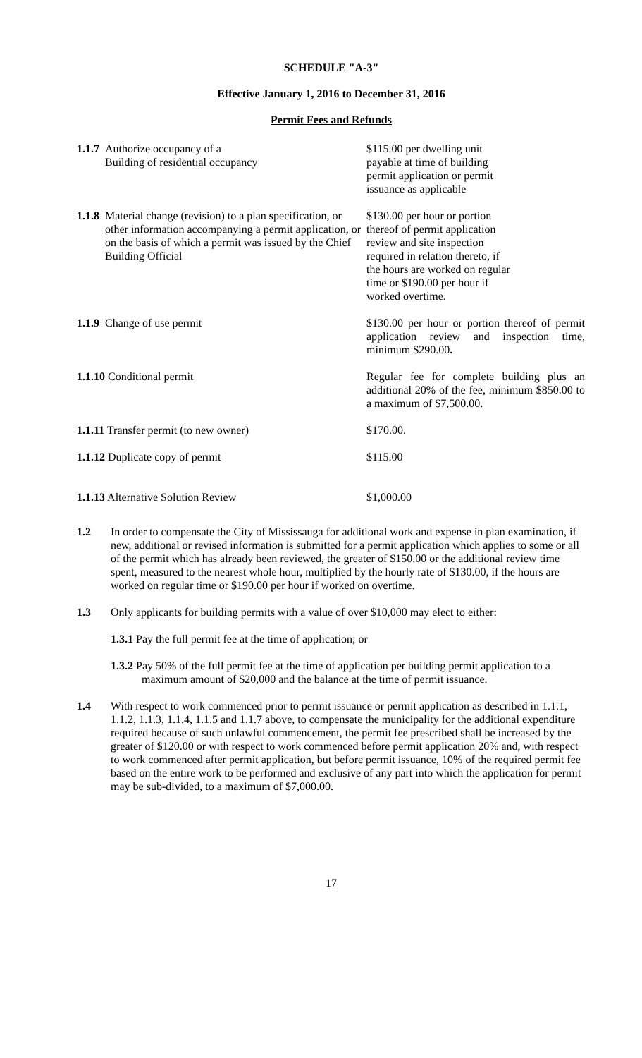SCHEDULE "A-3"
Effective January 1, 2016 to December 31, 2016
Permit Fees and Refunds
1.1.7 Authorize occupancy of a
Building of residential occupancy
$115.00 per dwelling unit
payable at time of building
permit application or permit
issuance as applicable
1.1.8
Material change (revision) to a plan specification, or other information accompanying a permit application, or on the basis of which a permit was issued by the Chief Building Official
$130.00 per hour or portion
thereof of permit application
review and site inspection
required in relation thereto, if
the hours are worked on regular
time or $190.00 per hour if
worked overtime.
1.1.9 Change of use permit $130.00 per hour or portion thereof of permit application review and inspection time, minimum $290.00.
1.1.10 Conditional permit Regular fee for complete building plus an additional 20% of the fee, minimum $850.00 to a maximum of $7,500.00.
1.1.11 Transfer permit (to new owner) $170.00.
1.1.12 Duplicate copy of permit $115.00
1.1.13 Alternative Solution Review $1,000.00
1.2 In order to compensate the City of Mississauga for additional work and expense in plan examination, if new, additional or revised information is submitted for a permit application which applies to some or all of the permit which has already been reviewed, the greater of $150.00 or the additional review time spent, measured to the nearest whole hour, multiplied by the hourly rate of $130.00, if the hours are worked on regular time or $190.00 per hour if worked on overtime.
1.3 Only applicants for building permits with a value of over $10,000 may elect to either:
1.3.1 Pay the full permit fee at the time of application; or
1.3.2 Pay 50% of the full permit fee at the time of application per building permit application to a maximum amount of $20,000 and the balance at the time of permit issuance.
1.4 With respect to work commenced prior to permit issuance or permit application as described in 1.1.1, 1.1.2, 1.1.3, 1.1.4, 1.1.5 and 1.1.7 above, to compensate the municipality for the additional expenditure required because of such unlawful commencement, the permit fee prescribed shall be increased by the greater of $120.00 or with respect to work commenced before permit application 20% and, with respect to work commenced after permit application, but before permit issuance, 10% of the required permit fee based on the entire work to be performed and exclusive of any part into which the application for permit may be sub-divided, to a maximum of $7,000.00.
17